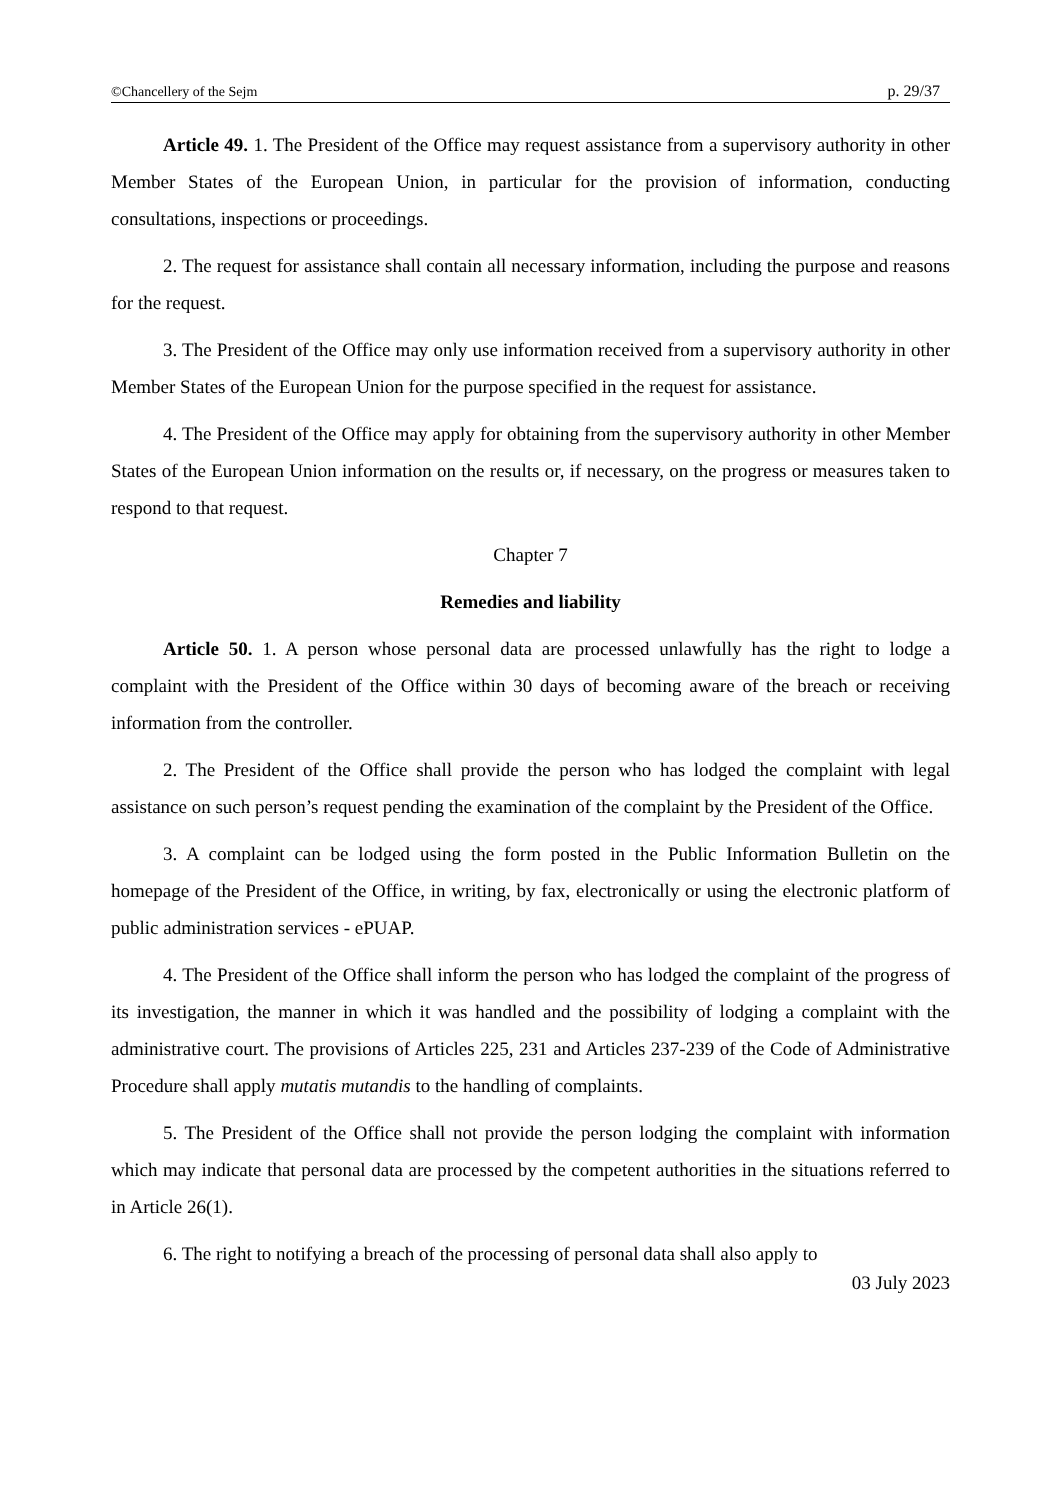©Chancellery of the Sejm p. 29/37
Article 49. 1. The President of the Office may request assistance from a supervisory authority in other Member States of the European Union, in particular for the provision of information, conducting consultations, inspections or proceedings.
2. The request for assistance shall contain all necessary information, including the purpose and reasons for the request.
3. The President of the Office may only use information received from a supervisory authority in other Member States of the European Union for the purpose specified in the request for assistance.
4. The President of the Office may apply for obtaining from the supervisory authority in other Member States of the European Union information on the results or, if necessary, on the progress or measures taken to respond to that request.
Chapter 7
Remedies and liability
Article 50. 1. A person whose personal data are processed unlawfully has the right to lodge a complaint with the President of the Office within 30 days of becoming aware of the breach or receiving information from the controller.
2. The President of the Office shall provide the person who has lodged the complaint with legal assistance on such person’s request pending the examination of the complaint by the President of the Office.
3. A complaint can be lodged using the form posted in the Public Information Bulletin on the homepage of the President of the Office, in writing, by fax, electronically or using the electronic platform of public administration services - ePUAP.
4. The President of the Office shall inform the person who has lodged the complaint of the progress of its investigation, the manner in which it was handled and the possibility of lodging a complaint with the administrative court. The provisions of Articles 225, 231 and Articles 237-239 of the Code of Administrative Procedure shall apply mutatis mutandis to the handling of complaints.
5. The President of the Office shall not provide the person lodging the complaint with information which may indicate that personal data are processed by the competent authorities in the situations referred to in Article 26(1).
6. The right to notifying a breach of the processing of personal data shall also apply to
03 July 2023